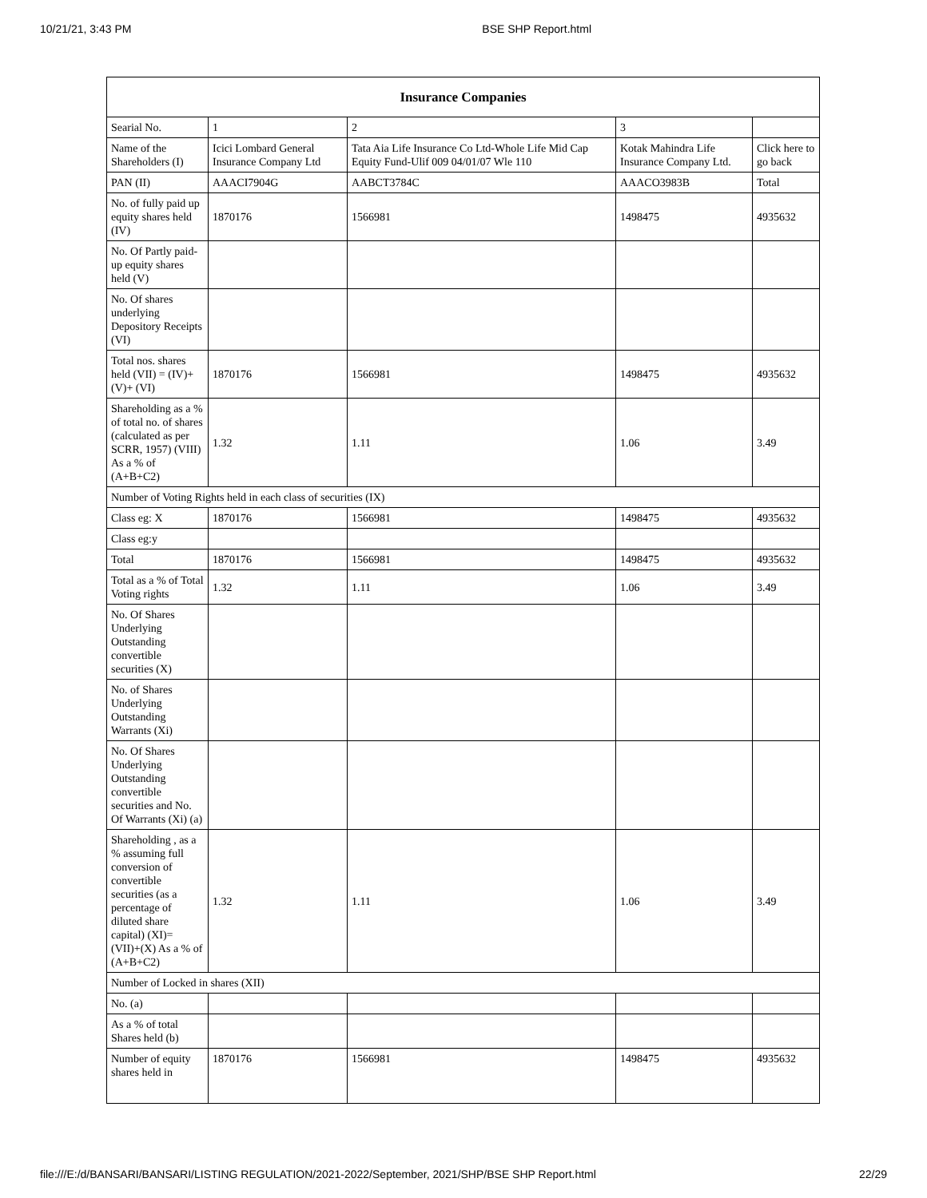10/21/21, 3:43 PM BSE SHP Report.html
| Insurance Companies | | | | |
| --- | --- | --- | --- | --- |
| Searial No. | 1 | 2 | 3 | |
| Name of the Shareholders (I) | Icici Lombard General Insurance Company Ltd | Tata Aia Life Insurance Co Ltd-Whole Life Mid Cap Equity Fund-Ulif 009 04/01/07 Wle 110 | Kotak Mahindra Life Insurance Company Ltd. | Click here to go back |
| PAN (II) | AAACI7904G | AABCT3784C | AAACO3983B | Total |
| No. of fully paid up equity shares held (IV) | 1870176 | 1566981 | 1498475 | 4935632 |
| No. Of Partly paid-up equity shares held (V) | | | | |
| No. Of shares underlying Depository Receipts (VI) | | | | |
| Total nos. shares held (VII) = (IV)+(V)+ (VI) | 1870176 | 1566981 | 1498475 | 4935632 |
| Shareholding as a % of total no. of shares (calculated as per SCRR, 1957) (VIII) As a % of (A+B+C2) | 1.32 | 1.11 | 1.06 | 3.49 |
| Number of Voting Rights held in each class of securities (IX) | | | | |
| Class eg: X | 1870176 | 1566981 | 1498475 | 4935632 |
| Class eg:y | | | | |
| Total | 1870176 | 1566981 | 1498475 | 4935632 |
| Total as a % of Total Voting rights | 1.32 | 1.11 | 1.06 | 3.49 |
| No. Of Shares Underlying Outstanding convertible securities (X) | | | | |
| No. of Shares Underlying Outstanding Warrants (Xi) | | | | |
| No. Of Shares Underlying Outstanding convertible securities and No. Of Warrants (Xi) (a) | | | | |
| Shareholding , as a % assuming full conversion of convertible securities (as a percentage of diluted share capital) (XI)= (VII)+(X) As a % of (A+B+C2) | 1.32 | 1.11 | 1.06 | 3.49 |
| Number of Locked in shares (XII) | | | | |
| No. (a) | | | | |
| As a % of total Shares held (b) | | | | |
| Number of equity shares held in | 1870176 | 1566981 | 1498475 | 4935632 |
file:///E:/d/BANSARI/BANSARI/LISTING REGULATION/2021-2022/September, 2021/SHP/BSE SHP Report.html 22/29